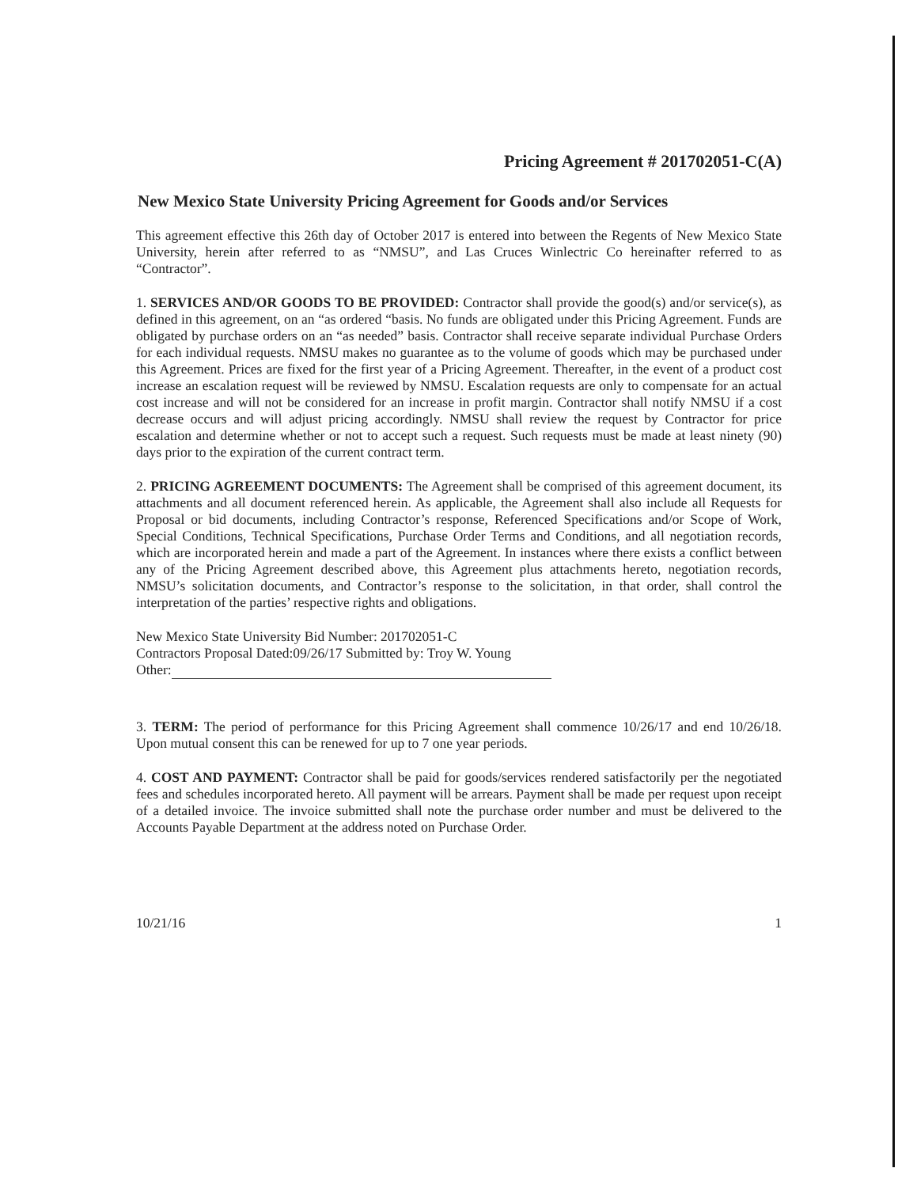Pricing Agreement # 201702051-C(A)
New Mexico State University Pricing Agreement for Goods and/or Services
This agreement effective this 26th day of October 2017 is entered into between the Regents of New Mexico State University, herein after referred to as “NMSU”, and Las Cruces Winlectric Co hereinafter referred to as “Contractor”.
1. SERVICES AND/OR GOODS TO BE PROVIDED: Contractor shall provide the good(s) and/or service(s), as defined in this agreement, on an “as ordered “basis. No funds are obligated under this Pricing Agreement. Funds are obligated by purchase orders on an “as needed” basis. Contractor shall receive separate individual Purchase Orders for each individual requests. NMSU makes no guarantee as to the volume of goods which may be purchased under this Agreement. Prices are fixed for the first year of a Pricing Agreement. Thereafter, in the event of a product cost increase an escalation request will be reviewed by NMSU. Escalation requests are only to compensate for an actual cost increase and will not be considered for an increase in profit margin. Contractor shall notify NMSU if a cost decrease occurs and will adjust pricing accordingly. NMSU shall review the request by Contractor for price escalation and determine whether or not to accept such a request. Such requests must be made at least ninety (90) days prior to the expiration of the current contract term.
2. PRICING AGREEMENT DOCUMENTS: The Agreement shall be comprised of this agreement document, its attachments and all document referenced herein. As applicable, the Agreement shall also include all Requests for Proposal or bid documents, including Contractor’s response, Referenced Specifications and/or Scope of Work, Special Conditions, Technical Specifications, Purchase Order Terms and Conditions, and all negotiation records, which are incorporated herein and made a part of the Agreement. In instances where there exists a conflict between any of the Pricing Agreement described above, this Agreement plus attachments hereto, negotiation records, NMSU’s solicitation documents, and Contractor’s response to the solicitation, in that order, shall control the interpretation of the parties’ respective rights and obligations.
New Mexico State University Bid Number: 201702051-C
Contractors Proposal Dated:09/26/17 Submitted by: Troy W. Young
Other:
3. TERM: The period of performance for this Pricing Agreement shall commence 10/26/17 and end 10/26/18. Upon mutual consent this can be renewed for up to 7 one year periods.
4. COST AND PAYMENT: Contractor shall be paid for goods/services rendered satisfactorily per the negotiated fees and schedules incorporated hereto. All payment will be arrears. Payment shall be made per request upon receipt of a detailed invoice. The invoice submitted shall note the purchase order number and must be delivered to the Accounts Payable Department at the address noted on Purchase Order.
10/21/16 1